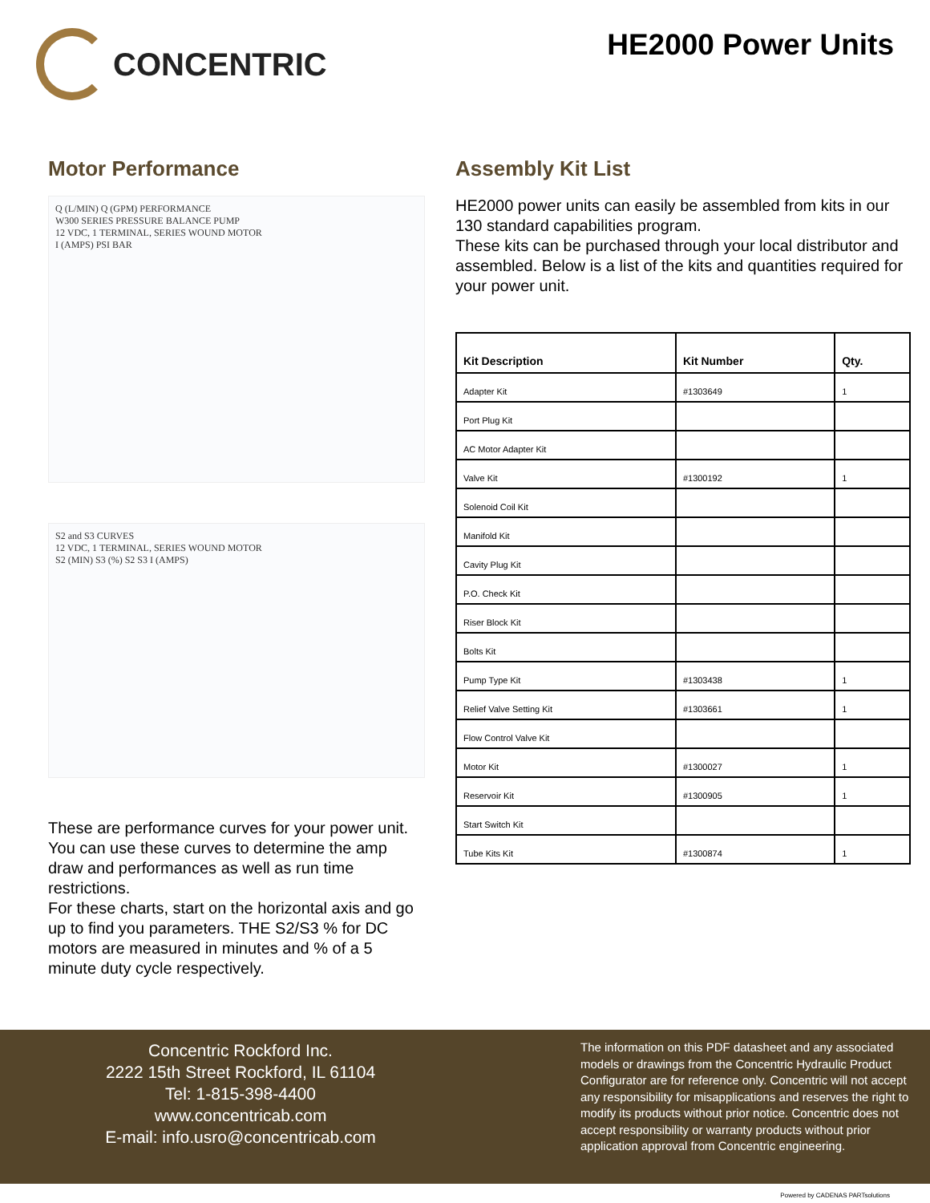CONCENTRIC
HE2000 Power Units
Motor Performance
Q (L/MIN) Q (GPM) PERFORMANCE
W300 SERIES PRESSURE BALANCE PUMP
12 VDC, 1 TERMINAL, SERIES WOUND MOTOR
I (AMPS) PSI BAR
S2 and S3 CURVES
12 VDC, 1 TERMINAL, SERIES WOUND MOTOR
S2 (MIN) S3 (%) S2 S3 I (AMPS)
These are performance curves for your power unit. You can use these curves to determine the amp draw and performances as well as run time restrictions.
For these charts, start on the horizontal axis and go up to find you parameters. THE S2/S3 % for DC motors are measured in minutes and % of a 5 minute duty cycle respectively.
Assembly Kit List
HE2000 power units can easily be assembled from kits in our 130 standard capabilities program.
These kits can be purchased through your local distributor and assembled. Below is a list of the kits and quantities required for your power unit.
| Kit Description | Kit Number | Qty. |
| --- | --- | --- |
| Adapter Kit | #1303649 | 1 |
| Port Plug Kit | | |
| AC Motor Adapter Kit | | |
| Valve Kit | #1300192 | 1 |
| Solenoid Coil Kit | | |
| Manifold Kit | | |
| Cavity Plug Kit | | |
| P.O. Check Kit | | |
| Riser Block Kit | | |
| Bolts Kit | | |
| Pump Type Kit | #1303438 | 1 |
| Relief Valve Setting Kit | #1303661 | 1 |
| Flow Control Valve Kit | | |
| Motor Kit | #1300027 | 1 |
| Reservoir Kit | #1300905 | 1 |
| Start Switch Kit | | |
| Tube Kits Kit | #1300874 | 1 |
Concentric Rockford Inc.
2222 15th Street Rockford, IL 61104
Tel: 1-815-398-4400
www.concentricab.com
E-mail: info.usro@concentricab.com
The information on this PDF datasheet and any associated models or drawings from the Concentric Hydraulic Product Configurator are for reference only. Concentric will not accept any responsibility for misapplications and reserves the right to modify its products without prior notice. Concentric does not accept responsibility or warranty products without prior application approval from Concentric engineering.
Powered by CADENAS PARTsolutions